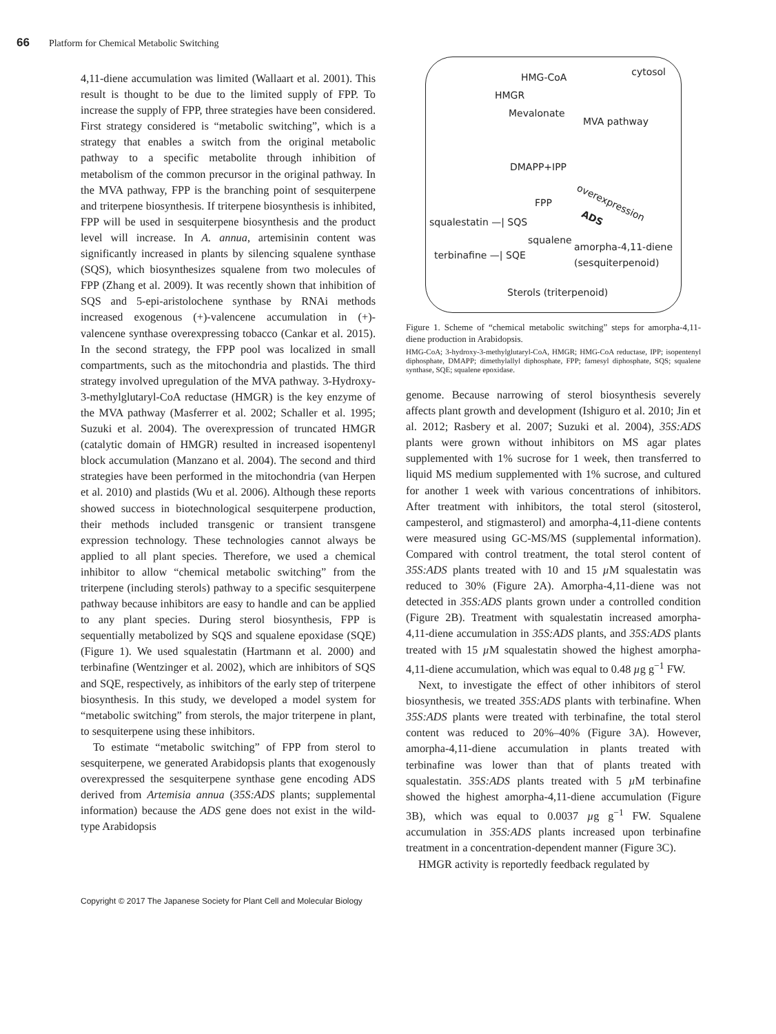66 Platform for Chemical Metabolic Switching
4,11-diene accumulation was limited (Wallaart et al. 2001). This result is thought to be due to the limited supply of FPP. To increase the supply of FPP, three strategies have been considered. First strategy considered is “metabolic switching”, which is a strategy that enables a switch from the original metabolic pathway to a specific metabolite through inhibition of metabolism of the common precursor in the original pathway. In the MVA pathway, FPP is the branching point of sesquiterpene and triterpene biosynthesis. If triterpene biosynthesis is inhibited, FPP will be used in sesquiterpene biosynthesis and the product level will increase. In A. annua, artemisinin content was significantly increased in plants by silencing squalene synthase (SQS), which biosynthesizes squalene from two molecules of FPP (Zhang et al. 2009). It was recently shown that inhibition of SQS and 5-epi-aristolochene synthase by RNAi methods increased exogenous (+)-valencene accumulation in (+)-valencene synthase overexpressing tobacco (Cankar et al. 2015). In the second strategy, the FPP pool was localized in small compartments, such as the mitochondria and plastids. The third strategy involved upregulation of the MVA pathway. 3-Hydroxy-3-methylglutaryl-CoA reductase (HMGR) is the key enzyme of the MVA pathway (Masferrer et al. 2002; Schaller et al. 1995; Suzuki et al. 2004). The overexpression of truncated HMGR (catalytic domain of HMGR) resulted in increased isopentenyl block accumulation (Manzano et al. 2004). The second and third strategies have been performed in the mitochondria (van Herpen et al. 2010) and plastids (Wu et al. 2006). Although these reports showed success in biotechnological sesquiterpene production, their methods included transgenic or transient transgene expression technology. These technologies cannot always be applied to all plant species. Therefore, we used a chemical inhibitor to allow “chemical metabolic switching” from the triterpene (including sterols) pathway to a specific sesquiterpene pathway because inhibitors are easy to handle and can be applied to any plant species. During sterol biosynthesis, FPP is sequentially metabolized by SQS and squalene epoxidase (SQE) (Figure 1). We used squalestatin (Hartmann et al. 2000) and terbinafine (Wentzinger et al. 2002), which are inhibitors of SQS and SQE, respectively, as inhibitors of the early step of triterpene biosynthesis. In this study, we developed a model system for “metabolic switching” from sterols, the major triterpene in plant, to sesquiterpene using these inhibitors.
To estimate “metabolic switching” of FPP from sterol to sesquiterpene, we generated Arabidopsis plants that exogenously overexpressed the sesquiterpene synthase gene encoding ADS derived from Artemisia annua (35S:ADS plants; supplemental information) because the ADS gene does not exist in the wild-type Arabidopsis
cytosol HMG-CoA
HMGR
Mevalonate
MVA pathway
DMAPP+IPP
FPP overexpression
ADS
squalestatin —| SQS
squalene
amorpha-4,11-diene
(sesquiterpenoid)
terbinafine —| SQE
Sterols (triterpenoid)
Figure 1. Scheme of “chemical metabolic switching” steps for amorpha-4,11-diene production in Arabidopsis.
HMG-CoA; 3-hydroxy-3-methylglutaryl-CoA, HMGR; HMG-CoA reductase, IPP; isopentenyl diphosphate, DMAPP; dimethylallyl diphosphate, FPP; farnesyl diphosphate, SQS; squalene synthase, SQE; squalene epoxidase.
genome. Because narrowing of sterol biosynthesis severely affects plant growth and development (Ishiguro et al. 2010; Jin et al. 2012; Rasbery et al. 2007; Suzuki et al. 2004), 35S:ADS plants were grown without inhibitors on MS agar plates supplemented with 1% sucrose for 1 week, then transferred to liquid MS medium supplemented with 1% sucrose, and cultured for another 1 week with various concentrations of inhibitors. After treatment with inhibitors, the total sterol (sitosterol, campesterol, and stigmasterol) and amorpha-4,11-diene contents were measured using GC-MS/MS (supplemental information). Compared with control treatment, the total sterol content of 35S:ADS plants treated with 10 and 15 µ M squalestatin was reduced to 30% (Figure 2A). Amorpha-4,11-diene was not detected in 35S:ADS plants grown under a controlled condition (Figure 2B). Treatment with squalestatin increased amorpha-4,11-diene accumulation in 35S:ADS plants, and 35S:ADS plants treated with 15 µ M squalestatin showed the highest amorpha-4,11-diene accumulation, which was equal to 0.48 µg g<sup>−1</sup> FW.
Next, to investigate the effect of other inhibitors of sterol biosynthesis, we treated 35S:ADS plants with terbinafine. When 35S:ADS plants were treated with terbinafine, the total sterol content was reduced to 20%–40% (Figure 3A). However, amorpha-4,11-diene accumulation in plants treated with terbinafine was lower than that of plants treated with squalestatin. 35S:ADS plants treated with 5 µ M terbinafine showed the highest amorpha-4,11-diene accumulation (Figure 3B), which was equal to 0.0037 µg g<sup>−1</sup> FW. Squalene accumulation in 35S:ADS plants increased upon terbinafine treatment in a concentration-dependent manner (Figure 3C).
HMGR activity is reportedly feedback regulated by
Copyright © 2017 The Japanese Society for Plant Cell and Molecular Biology